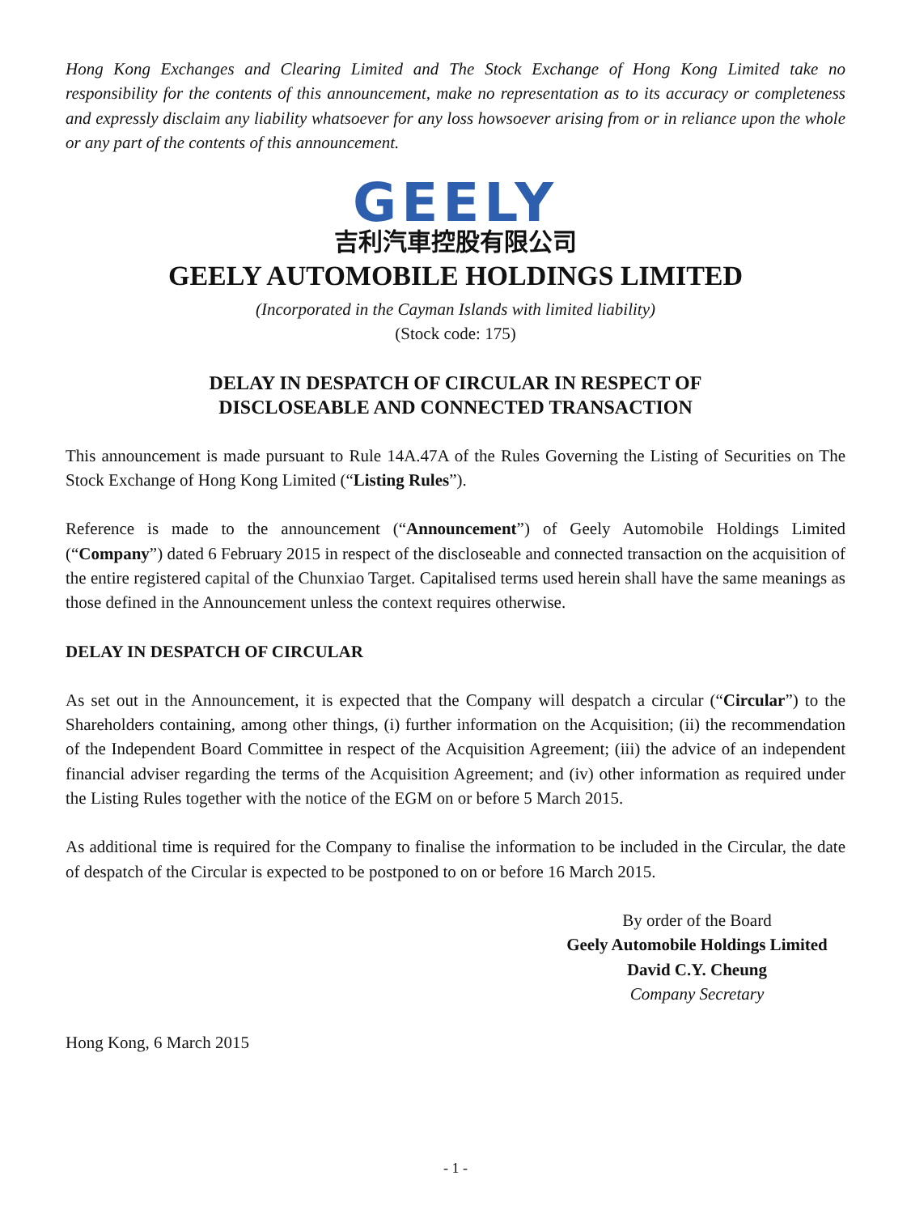Hong Kong Exchanges and Clearing Limited and The Stock Exchange of Hong Kong Limited take no responsibility for the contents of this announcement, make no representation as to its accuracy or completeness and expressly disclaim any liability whatsoever for any loss howsoever arising from or in reliance upon the whole or any part of the contents of this announcement.
GEELY
吉利汽車控股有限公司
GEELY AUTOMOBILE HOLDINGS LIMITED
(Incorporated in the Cayman Islands with limited liability)
(Stock code: 175)
DELAY IN DESPATCH OF CIRCULAR IN RESPECT OF
DISCLOSEABLE AND CONNECTED TRANSACTION
This announcement is made pursuant to Rule 14A.47A of the Rules Governing the Listing of Securities on The Stock Exchange of Hong Kong Limited (“Listing Rules”).
Reference is made to the announcement (“Announcement”) of Geely Automobile Holdings Limited (“Company”) dated 6 February 2015 in respect of the discloseable and connected transaction on the acquisition of the entire registered capital of the Chunxiao Target. Capitalised terms used herein shall have the same meanings as those defined in the Announcement unless the context requires otherwise.
DELAY IN DESPATCH OF CIRCULAR
As set out in the Announcement, it is expected that the Company will despatch a circular (“Circular”) to the Shareholders containing, among other things, (i) further information on the Acquisition; (ii) the recommendation of the Independent Board Committee in respect of the Acquisition Agreement; (iii) the advice of an independent financial adviser regarding the terms of the Acquisition Agreement; and (iv) other information as required under the Listing Rules together with the notice of the EGM on or before 5 March 2015.
As additional time is required for the Company to finalise the information to be included in the Circular, the date of despatch of the Circular is expected to be postponed to on or before 16 March 2015.
By order of the Board
Geely Automobile Holdings Limited
David C.Y. Cheung
Company Secretary
Hong Kong, 6 March 2015
- 1 -